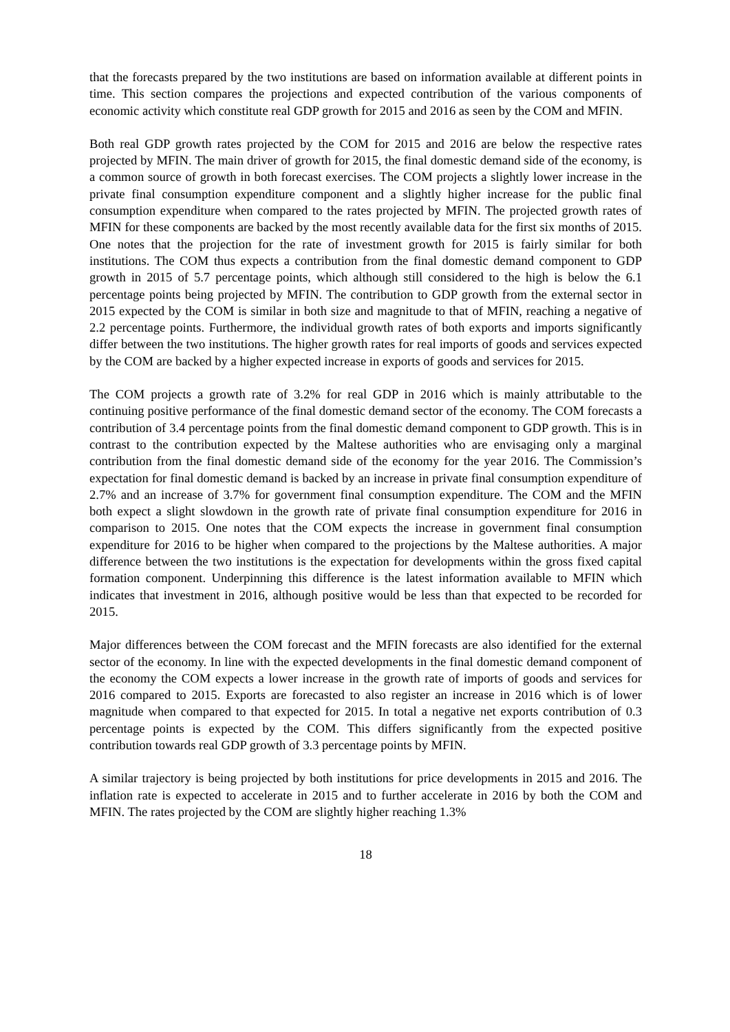that the forecasts prepared by the two institutions are based on information available at different points in time. This section compares the projections and expected contribution of the various components of economic activity which constitute real GDP growth for 2015 and 2016 as seen by the COM and MFIN.
Both real GDP growth rates projected by the COM for 2015 and 2016 are below the respective rates projected by MFIN. The main driver of growth for 2015, the final domestic demand side of the economy, is a common source of growth in both forecast exercises. The COM projects a slightly lower increase in the private final consumption expenditure component and a slightly higher increase for the public final consumption expenditure when compared to the rates projected by MFIN. The projected growth rates of MFIN for these components are backed by the most recently available data for the first six months of 2015. One notes that the projection for the rate of investment growth for 2015 is fairly similar for both institutions. The COM thus expects a contribution from the final domestic demand component to GDP growth in 2015 of 5.7 percentage points, which although still considered to the high is below the 6.1 percentage points being projected by MFIN. The contribution to GDP growth from the external sector in 2015 expected by the COM is similar in both size and magnitude to that of MFIN, reaching a negative of 2.2 percentage points. Furthermore, the individual growth rates of both exports and imports significantly differ between the two institutions. The higher growth rates for real imports of goods and services expected by the COM are backed by a higher expected increase in exports of goods and services for 2015.
The COM projects a growth rate of 3.2% for real GDP in 2016 which is mainly attributable to the continuing positive performance of the final domestic demand sector of the economy. The COM forecasts a contribution of 3.4 percentage points from the final domestic demand component to GDP growth. This is in contrast to the contribution expected by the Maltese authorities who are envisaging only a marginal contribution from the final domestic demand side of the economy for the year 2016. The Commission’s expectation for final domestic demand is backed by an increase in private final consumption expenditure of 2.7% and an increase of 3.7% for government final consumption expenditure. The COM and the MFIN both expect a slight slowdown in the growth rate of private final consumption expenditure for 2016 in comparison to 2015. One notes that the COM expects the increase in government final consumption expenditure for 2016 to be higher when compared to the projections by the Maltese authorities. A major difference between the two institutions is the expectation for developments within the gross fixed capital formation component. Underpinning this difference is the latest information available to MFIN which indicates that investment in 2016, although positive would be less than that expected to be recorded for 2015.
Major differences between the COM forecast and the MFIN forecasts are also identified for the external sector of the economy. In line with the expected developments in the final domestic demand component of the economy the COM expects a lower increase in the growth rate of imports of goods and services for 2016 compared to 2015. Exports are forecasted to also register an increase in 2016 which is of lower magnitude when compared to that expected for 2015. In total a negative net exports contribution of 0.3 percentage points is expected by the COM. This differs significantly from the expected positive contribution towards real GDP growth of 3.3 percentage points by MFIN.
A similar trajectory is being projected by both institutions for price developments in 2015 and 2016. The inflation rate is expected to accelerate in 2015 and to further accelerate in 2016 by both the COM and MFIN. The rates projected by the COM are slightly higher reaching 1.3%
18